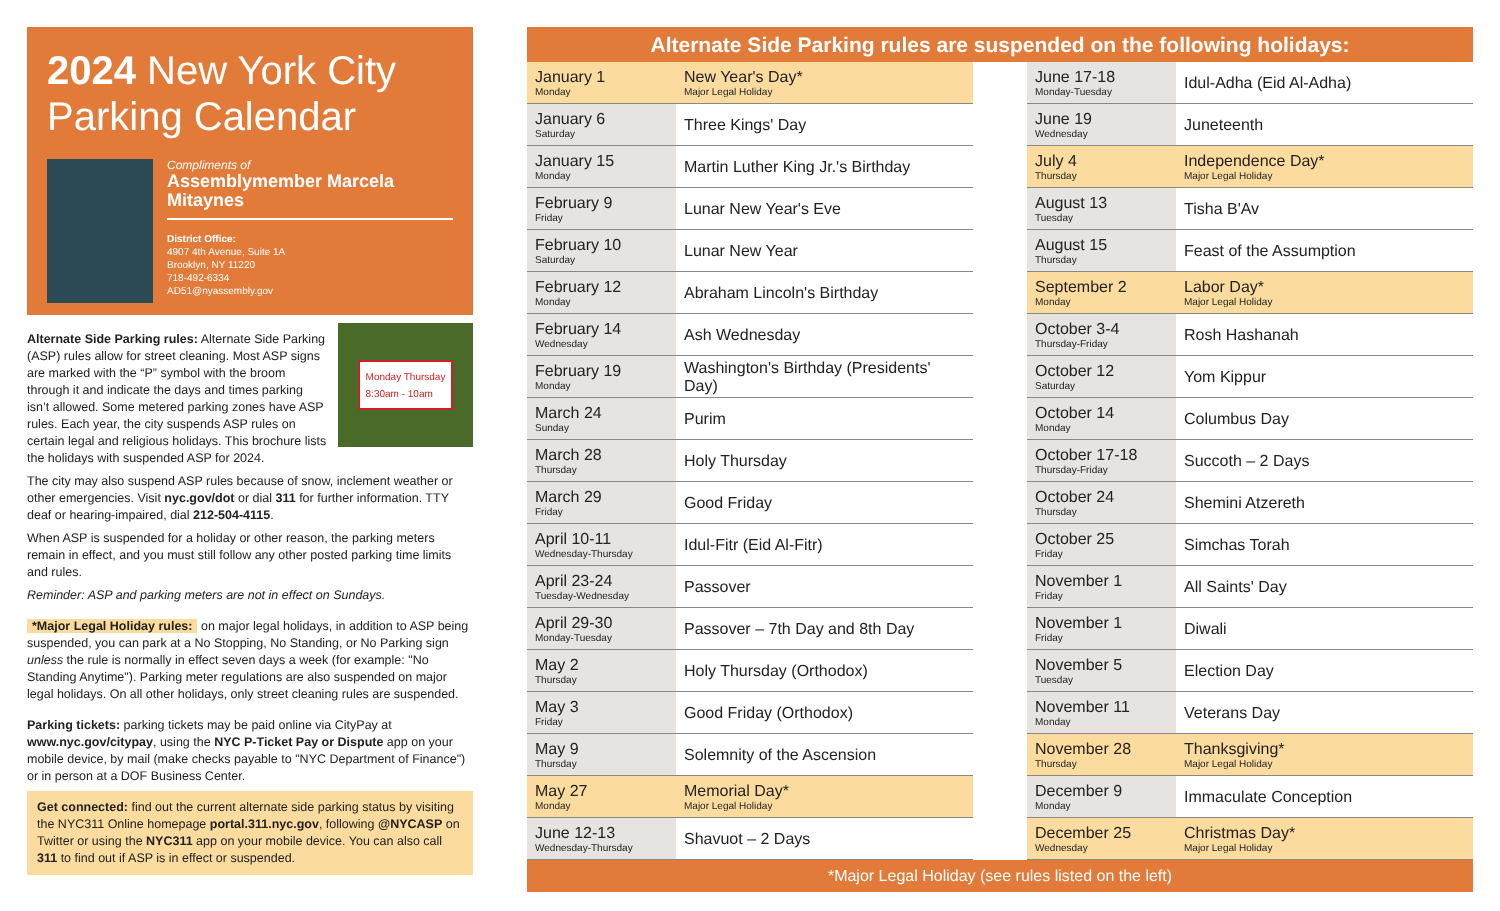2024 New York City Parking Calendar
Compliments of
Assemblymember Marcela Mitaynes
District Office:
4907 4th Avenue, Suite 1A
Brooklyn, NY 11220
718-492-6334
AD51@nyassembly.gov
Monday Thursday
8:30am - 10am
Alternate Side Parking rules: Alternate Side Parking (ASP) rules allow for street cleaning. Most ASP signs are marked with the “P” symbol with the broom through it and indicate the days and times parking isn’t allowed. Some metered parking zones have ASP rules. Each year, the city suspends ASP rules on certain legal and religious holidays. This brochure lists the holidays with suspended ASP for 2024.
The city may also suspend ASP rules because of snow, inclement weather or other emergencies. Visit nyc.gov/dot or dial 311 for further information. TTY deaf or hearing-impaired, dial 212-504-4115.
When ASP is suspended for a holiday or other reason, the parking meters remain in effect, and you must still follow any other posted parking time limits and rules.
Reminder: ASP and parking meters are not in effect on Sundays.
*Major Legal Holiday rules: on major legal holidays, in addition to ASP being suspended, you can park at a No Stopping, No Standing, or No Parking sign unless the rule is normally in effect seven days a week (for example: "No Standing Anytime"). Parking meter regulations are also suspended on major legal holidays. On all other holidays, only street cleaning rules are suspended.
Parking tickets: parking tickets may be paid online via CityPay at www.nyc.gov/citypay, using the NYC P-Ticket Pay or Dispute app on your mobile device, by mail (make checks payable to "NYC Department of Finance") or in person at a DOF Business Center.
Get connected: find out the current alternate side parking status by visiting the NYC311 Online homepage portal.311.nyc.gov, following @NYCASP on Twitter or using the NYC311 app on your mobile device. You can also call 311 to find out if ASP is in effect or suspended.
Alternate Side Parking rules are suspended on the following holidays:
| January 1 Monday | New Year's Day* Major Legal Holiday |
| January 6 Saturday | Three Kings' Day |
| January 15 Monday | Martin Luther King Jr.'s Birthday |
| February 9 Friday | Lunar New Year's Eve |
| February 10 Saturday | Lunar New Year |
| February 12 Monday | Abraham Lincoln's Birthday |
| February 14 Wednesday | Ash Wednesday |
| February 19 Monday | Washington's Birthday (Presidents' Day) |
| March 24 Sunday | Purim |
| March 28 Thursday | Holy Thursday |
| March 29 Friday | Good Friday |
| April 10-11 Wednesday-Thursday | Idul-Fitr (Eid Al-Fitr) |
| April 23-24 Tuesday-Wednesday | Passover |
| April 29-30 Monday-Tuesday | Passover – 7th Day and 8th Day |
| May 2 Thursday | Holy Thursday (Orthodox) |
| May 3 Friday | Good Friday (Orthodox) |
| May 9 Thursday | Solemnity of the Ascension |
| May 27 Monday | Memorial Day* Major Legal Holiday |
| June 12-13 Wednesday-Thursday | Shavuot – 2 Days |
| June 17-18 Monday-Tuesday | Idul-Adha (Eid Al-Adha) |
| June 19 Wednesday | Juneteenth |
| July 4 Thursday | Independence Day* Major Legal Holiday |
| August 13 Tuesday | Tisha B'Av |
| August 15 Thursday | Feast of the Assumption |
| September 2 Monday | Labor Day* Major Legal Holiday |
| October 3-4 Thursday-Friday | Rosh Hashanah |
| October 12 Saturday | Yom Kippur |
| October 14 Monday | Columbus Day |
| October 17-18 Thursday-Friday | Succoth – 2 Days |
| October 24 Thursday | Shemini Atzereth |
| October 25 Friday | Simchas Torah |
| November 1 Friday | All Saints' Day |
| November 1 Friday | Diwali |
| November 5 Tuesday | Election Day |
| November 11 Monday | Veterans Day |
| November 28 Thursday | Thanksgiving* Major Legal Holiday |
| December 9 Monday | Immaculate Conception |
| December 25 Wednesday | Christmas Day* Major Legal Holiday |
*Major Legal Holiday (see rules listed on the left)